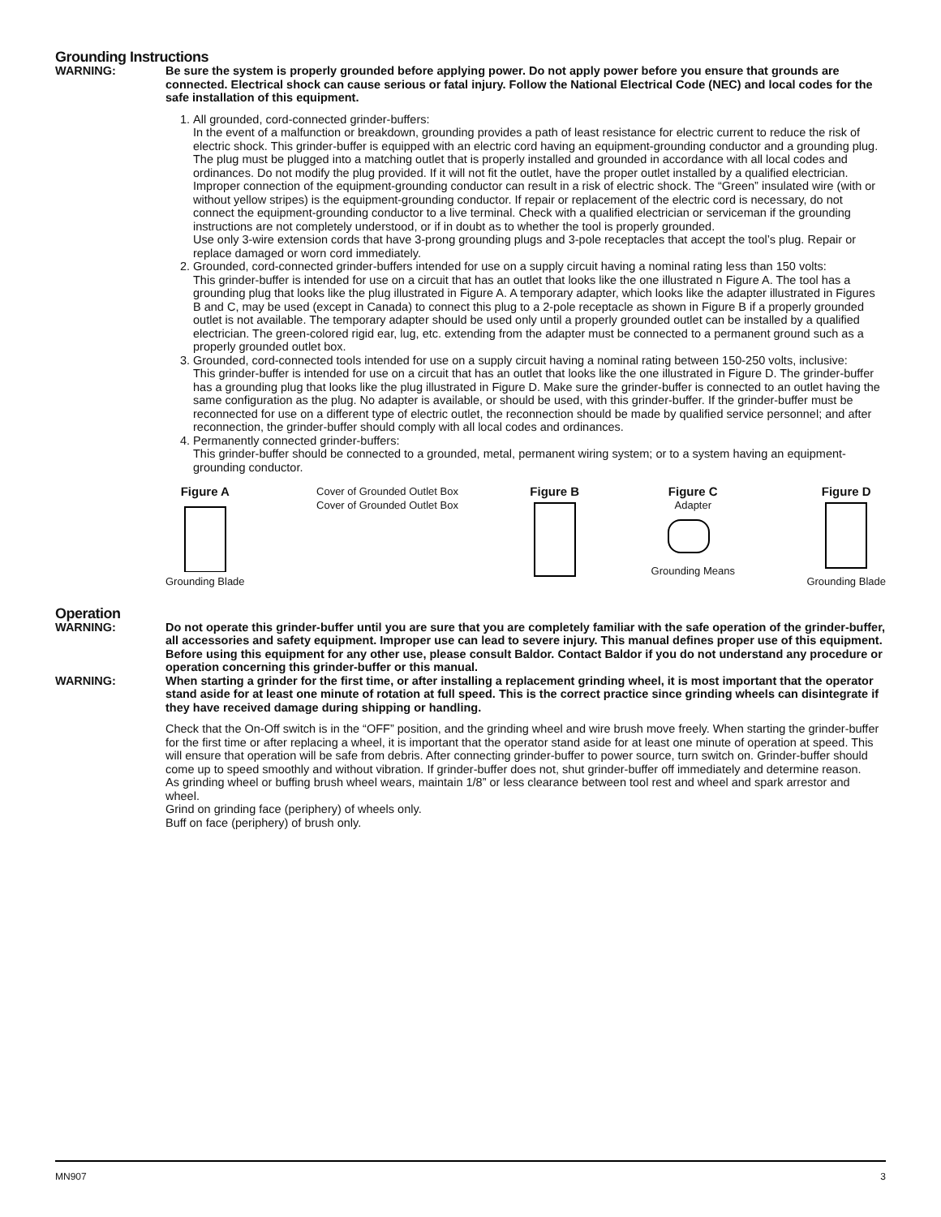Grounding Instructions
WARNING: Be sure the system is properly grounded before applying power. Do not apply power before you ensure that grounds are connected. Electrical shock can cause serious or fatal injury. Follow the National Electrical Code (NEC) and local codes for the safe installation of this equipment.
1. All grounded, cord-connected grinder-buffers:
In the event of a malfunction or breakdown, grounding provides a path of least resistance for electric current to reduce the risk of electric shock. This grinder-buffer is equipped with an electric cord having an equipment-grounding conductor and a grounding plug. The plug must be plugged into a matching outlet that is properly installed and grounded in accordance with all local codes and ordinances. Do not modify the plug provided. If it will not fit the outlet, have the proper outlet installed by a qualified electrician.
Improper connection of the equipment-grounding conductor can result in a risk of electric shock. The “Green” insulated wire (with or without yellow stripes) is the equipment-grounding conductor. If repair or replacement of the electric cord is necessary, do not connect the equipment-grounding conductor to a live terminal. Check with a qualified electrician or serviceman if the grounding instructions are not completely understood, or if in doubt as to whether the tool is properly grounded.
Use only 3-wire extension cords that have 3-prong grounding plugs and 3-pole receptacles that accept the tool’s plug. Repair or replace damaged or worn cord immediately.
2. Grounded, cord-connected grinder-buffers intended for use on a supply circuit having a nominal rating less than 150 volts:
This grinder-buffer is intended for use on a circuit that has an outlet that looks like the one illustrated n Figure A. The tool has a grounding plug that looks like the plug illustrated in Figure A. A temporary adapter, which looks like the adapter illustrated in Figures B and C, may be used (except in Canada) to connect this plug to a 2-pole receptacle as shown in Figure B if a properly grounded outlet is not available. The temporary adapter should be used only until a properly grounded outlet can be installed by a qualified electrician. The green-colored rigid ear, lug, etc. extending from the adapter must be connected to a permanent ground such as a properly grounded outlet box.
3. Grounded, cord-connected tools intended for use on a supply circuit having a nominal rating between 150-250 volts, inclusive:
This grinder-buffer is intended for use on a circuit that has an outlet that looks like the one illustrated in Figure D. The grinder-buffer has a grounding plug that looks like the plug illustrated in Figure D. Make sure the grinder-buffer is connected to an outlet having the same configuration as the plug. No adapter is available, or should be used, with this grinder-buffer. If the grinder-buffer must be reconnected for use on a different type of electric outlet, the reconnection should be made by qualified service personnel; and after reconnection, the grinder-buffer should comply with all local codes and ordinances.
4. Permanently connected grinder-buffers:
This grinder-buffer should be connected to a grounded, metal, permanent wiring system; or to a system having an equipment-grounding conductor.
Figure A
Grounding Blade
Cover of Grounded Outlet Box
Cover of Grounded Outlet Box
Figure B Figure C
Adapter
Grounding Means
Figure D
Grounding Blade
Operation
WARNING: Do not operate this grinder-buffer until you are sure that you are completely familiar with the safe operation of the grinder-buffer, all accessories and safety equipment. Improper use can lead to severe injury. This manual defines proper use of this equipment. Before using this equipment for any other use, please consult Baldor. Contact Baldor if you do not understand any procedure or operation concerning this grinder-buffer or this manual.
WARNING: When starting a grinder for the first time, or after installing a replacement grinding wheel, it is most important that the operator stand aside for at least one minute of rotation at full speed. This is the correct practice since grinding wheels can disintegrate if they have received damage during shipping or handling.
Check that the On-Off switch is in the “OFF” position, and the grinding wheel and wire brush move freely. When starting the grinder-buffer for the first time or after replacing a wheel, it is important that the operator stand aside for at least one minute of operation at speed. This will ensure that operation will be safe from debris. After connecting grinder-buffer to power source, turn switch on. Grinder-buffer should come up to speed smoothly and without vibration. If grinder-buffer does not, shut grinder-buffer off immediately and determine reason.
As grinding wheel or buffing brush wheel wears, maintain 1/8” or less clearance between tool rest and wheel and spark arrestor and wheel.
Grind on grinding face (periphery) of wheels only.
Buff on face (periphery) of brush only.
MN907 3